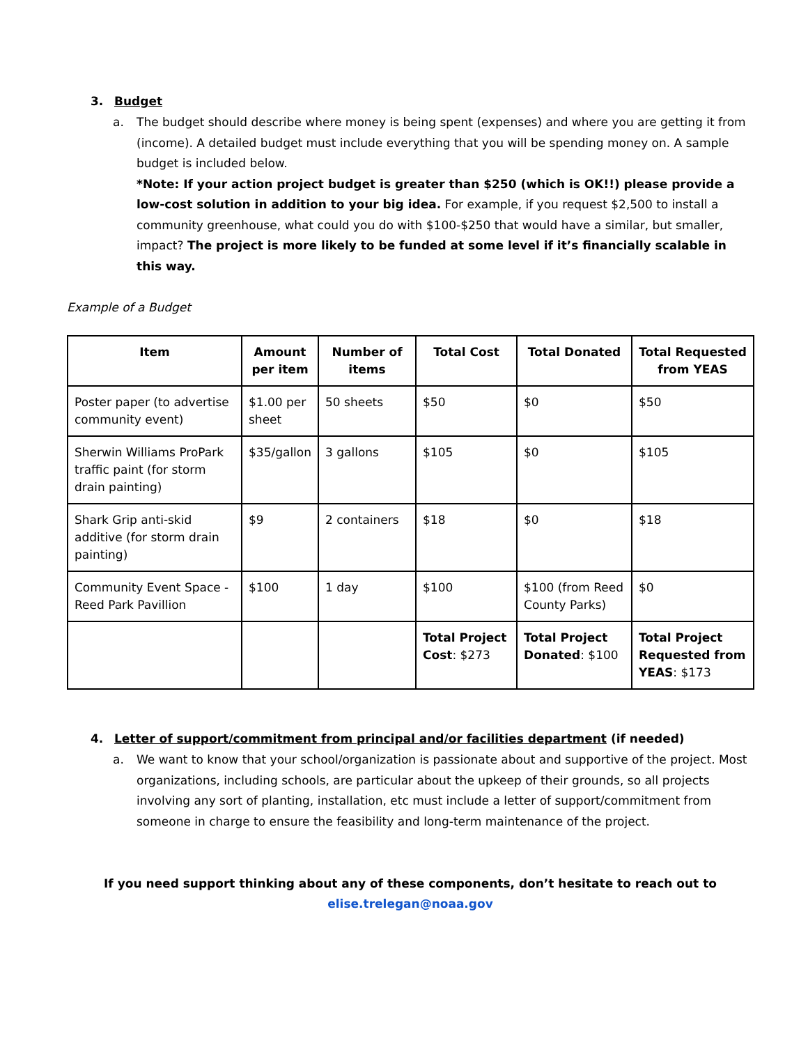3. Budget
a.
The budget should describe where money is being spent (expenses) and where you are getting it from (income). A detailed budget must include everything that you will be spending money on. A sample budget is included below.
*Note: If your action project budget is greater than $250 (which is OK!!) please provide a low-cost solution in addition to your big idea. For example, if you request $2,500 to install a community greenhouse, what could you do with $100-$250 that would have a similar, but smaller, impact? The project is more likely to be funded at some level if it’s financially scalable in this way.
Example of a Budget
| Item | Amount per item | Number of items | Total Cost | Total Donated | Total Requested from YEAS |
| --- | --- | --- | --- | --- | --- |
| Poster paper (to advertise community event) | $1.00 per sheet | 50 sheets | $50 | $0 | $50 |
| Sherwin Williams ProPark traffic paint (for storm drain painting) | $35/gallon | 3 gallons | $105 | $0 | $105 |
| Shark Grip anti-skid additive (for storm drain painting) | $9 | 2 containers | $18 | $0 | $18 |
| Community Event Space - Reed Park Pavillion | $100 | 1 day | $100 | $100 (from Reed County Parks) | $0 |
| | | | Total Project Cost : $273 | Total Project Donated : $100 | Total Project Requested from YEAS : $173 |
4. Letter of support/commitment from principal and/or facilities department (if needed)
a.
We want to know that your school/organization is passionate about and supportive of the project. Most organizations, including schools, are particular about the upkeep of their grounds, so all projects involving any sort of planting, installation, etc must include a letter of support/commitment from someone in charge to ensure the feasibility and long-term maintenance of the project.
If you need support thinking about any of these components, don’t hesitate to reach out to
elise.trelegan@noaa.gov